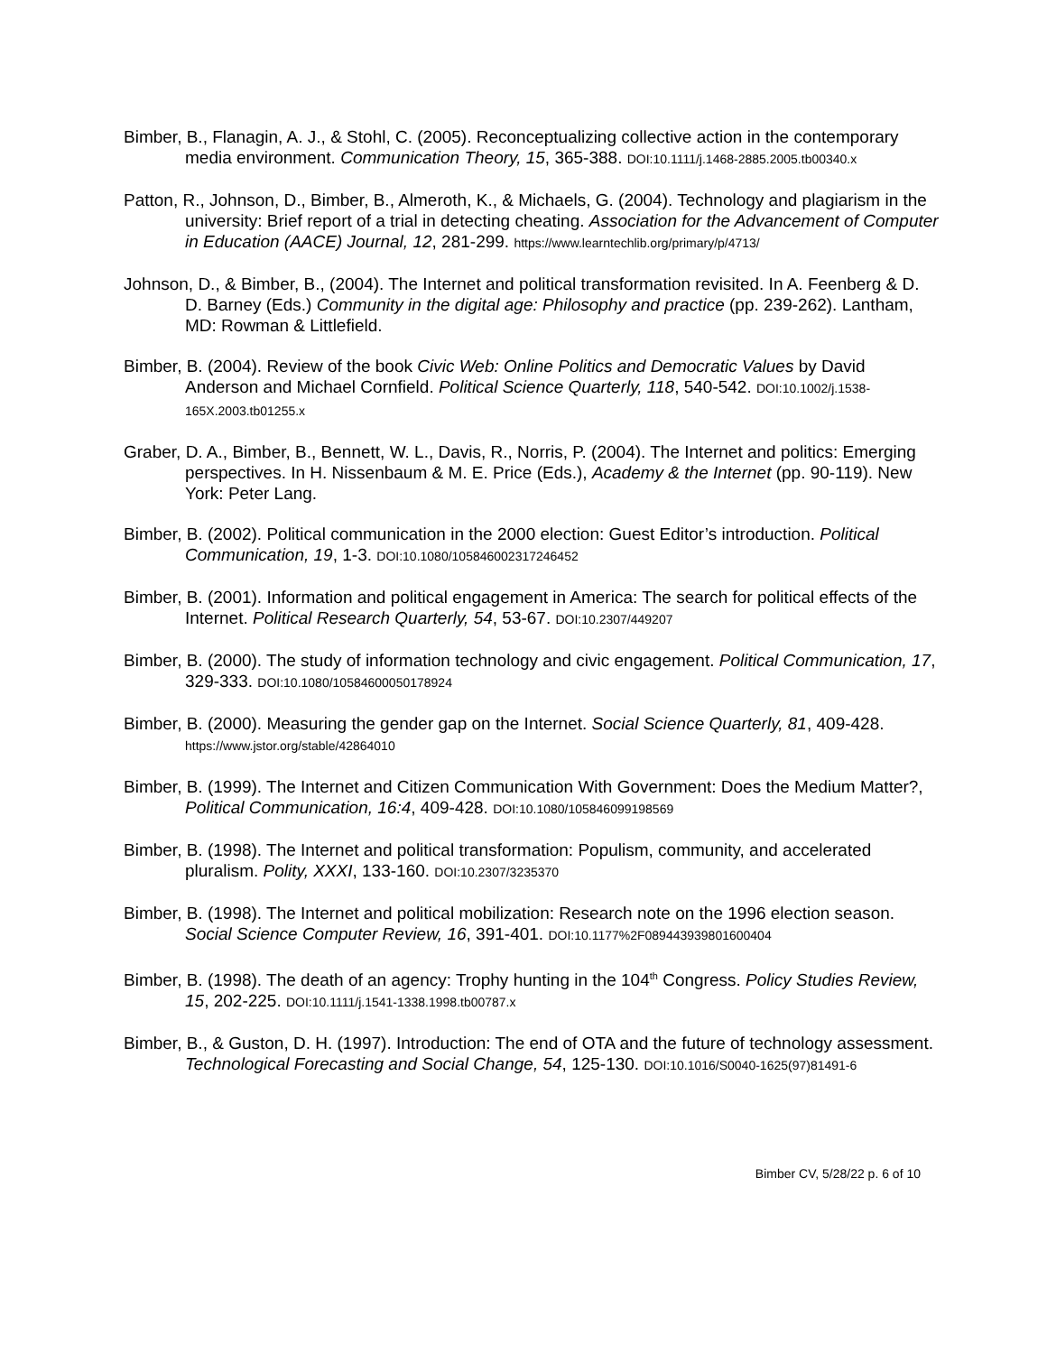Bimber, B., Flanagin, A. J., & Stohl, C. (2005). Reconceptualizing collective action in the contemporary media environment. Communication Theory, 15, 365-388. DOI:10.1111/j.1468-2885.2005.tb00340.x
Patton, R., Johnson, D., Bimber, B., Almeroth, K., & Michaels, G. (2004). Technology and plagiarism in the university: Brief report of a trial in detecting cheating. Association for the Advancement of Computer in Education (AACE) Journal, 12, 281-299. https://www.learntechlib.org/primary/p/4713/
Johnson, D., & Bimber, B., (2004). The Internet and political transformation revisited. In A. Feenberg & D. D. Barney (Eds.) Community in the digital age: Philosophy and practice (pp. 239-262). Lantham, MD: Rowman & Littlefield.
Bimber, B. (2004). Review of the book Civic Web: Online Politics and Democratic Values by David Anderson and Michael Cornfield. Political Science Quarterly, 118, 540-542. DOI:10.1002/j.1538-165X.2003.tb01255.x
Graber, D. A., Bimber, B., Bennett, W. L., Davis, R., Norris, P. (2004). The Internet and politics: Emerging perspectives. In H. Nissenbaum & M. E. Price (Eds.), Academy & the Internet (pp. 90-119). New York: Peter Lang.
Bimber, B. (2002). Political communication in the 2000 election: Guest Editor’s introduction. Political Communication, 19, 1-3. DOI:10.1080/105846002317246452
Bimber, B. (2001). Information and political engagement in America: The search for political effects of the Internet. Political Research Quarterly, 54, 53-67. DOI:10.2307/449207
Bimber, B. (2000). The study of information technology and civic engagement. Political Communication, 17, 329-333. DOI:10.1080/10584600050178924
Bimber, B. (2000). Measuring the gender gap on the Internet. Social Science Quarterly, 81, 409-428. https://www.jstor.org/stable/42864010
Bimber, B. (1999). The Internet and Citizen Communication With Government: Does the Medium Matter?, Political Communication, 16:4, 409-428. DOI:10.1080/105846099198569
Bimber, B. (1998). The Internet and political transformation: Populism, community, and accelerated pluralism. Polity, XXXI, 133-160. DOI:10.2307/3235370
Bimber, B. (1998). The Internet and political mobilization: Research note on the 1996 election season. Social Science Computer Review, 16, 391-401. DOI:10.1177%2F089443939801600404
Bimber, B. (1998). The death of an agency: Trophy hunting in the 104<sup>th</sup> Congress. Policy Studies Review, 15, 202-225. DOI:10.1111/j.1541-1338.1998.tb00787.x
Bimber, B., & Guston, D. H. (1997). Introduction: The end of OTA and the future of technology assessment. Technological Forecasting and Social Change, 54, 125-130. DOI:10.1016/S0040-1625(97)81491-6
Bimber CV, 5/28/22 p. 6 of 10